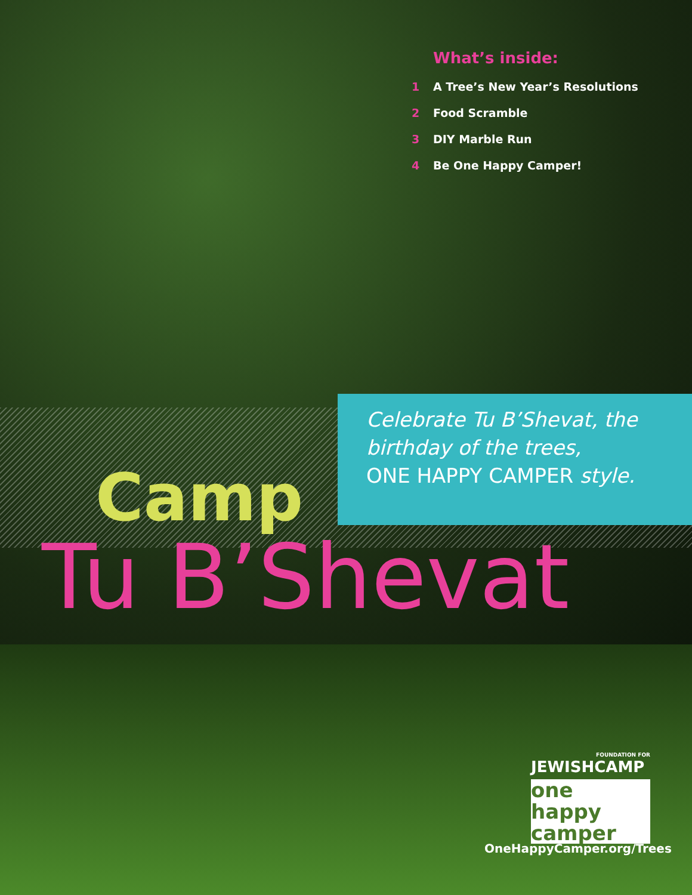What’s inside:
1 A Tree’s New Year’s Resolutions
2 Food Scramble
3 DIY Marble Run
4 Be One Happy Camper!
Celebrate Tu B’Shevat, the
birthday of the trees,
ONE HAPPY CAMPER style.
Camp
Tu B’Shevat
FOUNDATION FOR
JEWISHCAMP
one happy
camper
OneHappyCamper.org/Trees